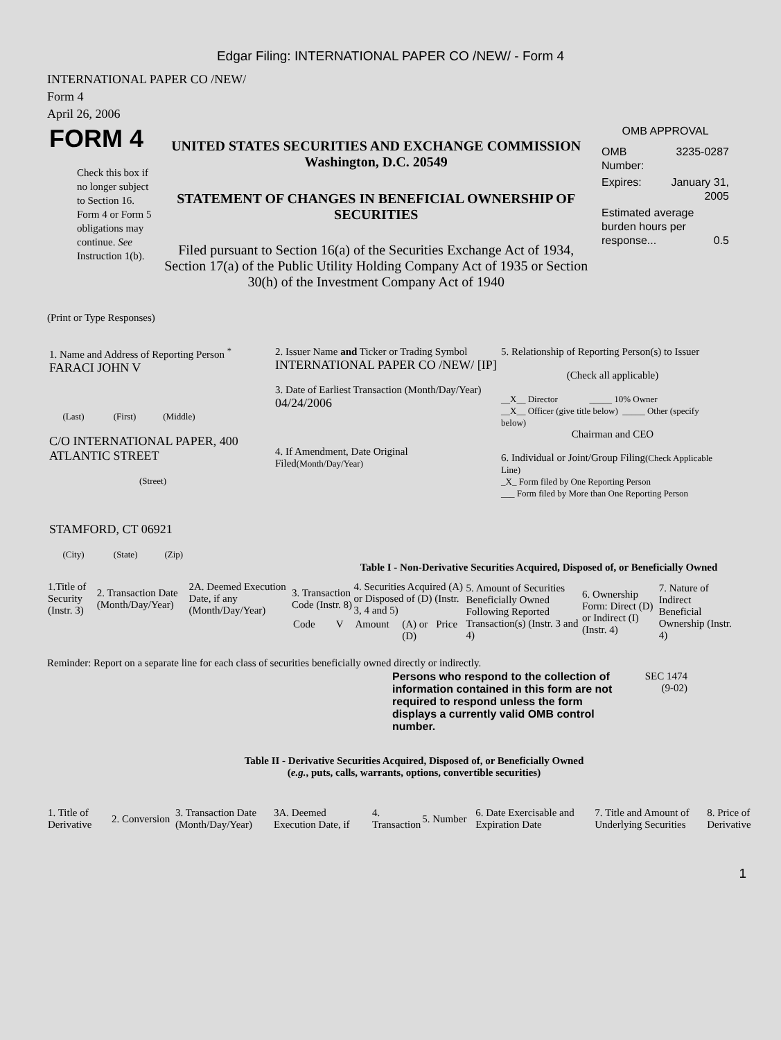Edgar Filing: INTERNATIONAL PAPER CO /NEW/ - Form 4
INTERNATIONAL PAPER CO /NEW/
Form 4
April 26, 2006
| FORM 4 Check this box if no longer subject to Section 16. Form 4 or Form 5 obligations may continue. See Instruction 1(b). | UNITED STATES SECURITIES AND EXCHANGE COMMISSION Washington, D.C. 20549 STATEMENT OF CHANGES IN BENEFICIAL OWNERSHIP OF SECURITIES Filed pursuant to Section 16(a) of the Securities Exchange Act of 1934, Section 17(a) of the Public Utility Holding Company Act of 1935 or Section 30(h) of the Investment Company Act of 1940 | OMB APPROVAL / OMB Number: / 3235-0287 / / Expires: / January 31, 2005 / / Estimated average burden hours per response... 0.5 / / |
(Print or Type Responses)
| 1. Name and Address of Reporting Person <sup>*</sup> FARACI JOHN V (Last) (First) (Middle) C/O INTERNATIONAL PAPER, 400 ATLANTIC STREET (Street) STAMFORD, CT 06921 (City) (State) (Zip) | 2. Issuer Name and Ticker or Trading Symbol INTERNATIONAL PAPER CO /NEW/ [IP] 3. Date of Earliest Transaction (Month/Day/Year) 04/24/2006 4. If Amendment, Date Original Filed (Month/Day/Year) | 5. Relationship of Reporting Person(s) to Issuer (Check all applicable) __X__ Director _____ 10% Owner __X__ Officer (give title below) _____ Other (specify below) Chairman and CEO 6. Individual or Joint/Group Filing (Check Applicable Line) _X_ Form filed by One Reporting Person ___ Form filed by More than One Reporting Person |
Table I - Non-Derivative Securities Acquired, Disposed of, or Beneficially Owned
| 1.Title of Security (Instr. 3) | 2. Transaction Date (Month/Day/Year) | 2A. Deemed Execution Date, if any (Month/Day/Year) | 3. Transaction Code (Instr. 8) | | 4. Securities Acquired (A) or Disposed of (D) (Instr. 3, 4 and 5) | | | 5. Amount of Securities Beneficially Owned Following Reported Transaction(s) (Instr. 3 and 4) | 6. Ownership Form: Direct (D) or Indirect (I) (Instr. 4) | 7. Nature of Indirect Beneficial Ownership (Instr. 4) |
| --- | --- | --- | --- | --- | --- | --- | --- | --- | --- | --- |
| | | | Code | V | Amount | (A) or (D) | Price | | | |
Reminder: Report on a separate line for each class of securities beneficially owned directly or indirectly.
| Persons who respond to the collection of information contained in this form are not required to respond unless the form displays a currently valid OMB control number. | SEC 1474 (9-02) |
Table II - Derivative Securities Acquired, Disposed of, or Beneficially Owned
(e.g., puts, calls, warrants, options, convertible securities)
| 1. Title of Derivative | 2. Conversion | 3. Transaction Date (Month/Day/Year) | 3A. Deemed Execution Date, if | 4. Transaction | 5. Number | 6. Date Exercisable and Expiration Date | 7. Title and Amount of Underlying Securities | 8. Price of Derivative |
| --- | --- | --- | --- | --- | --- | --- | --- | --- |
1